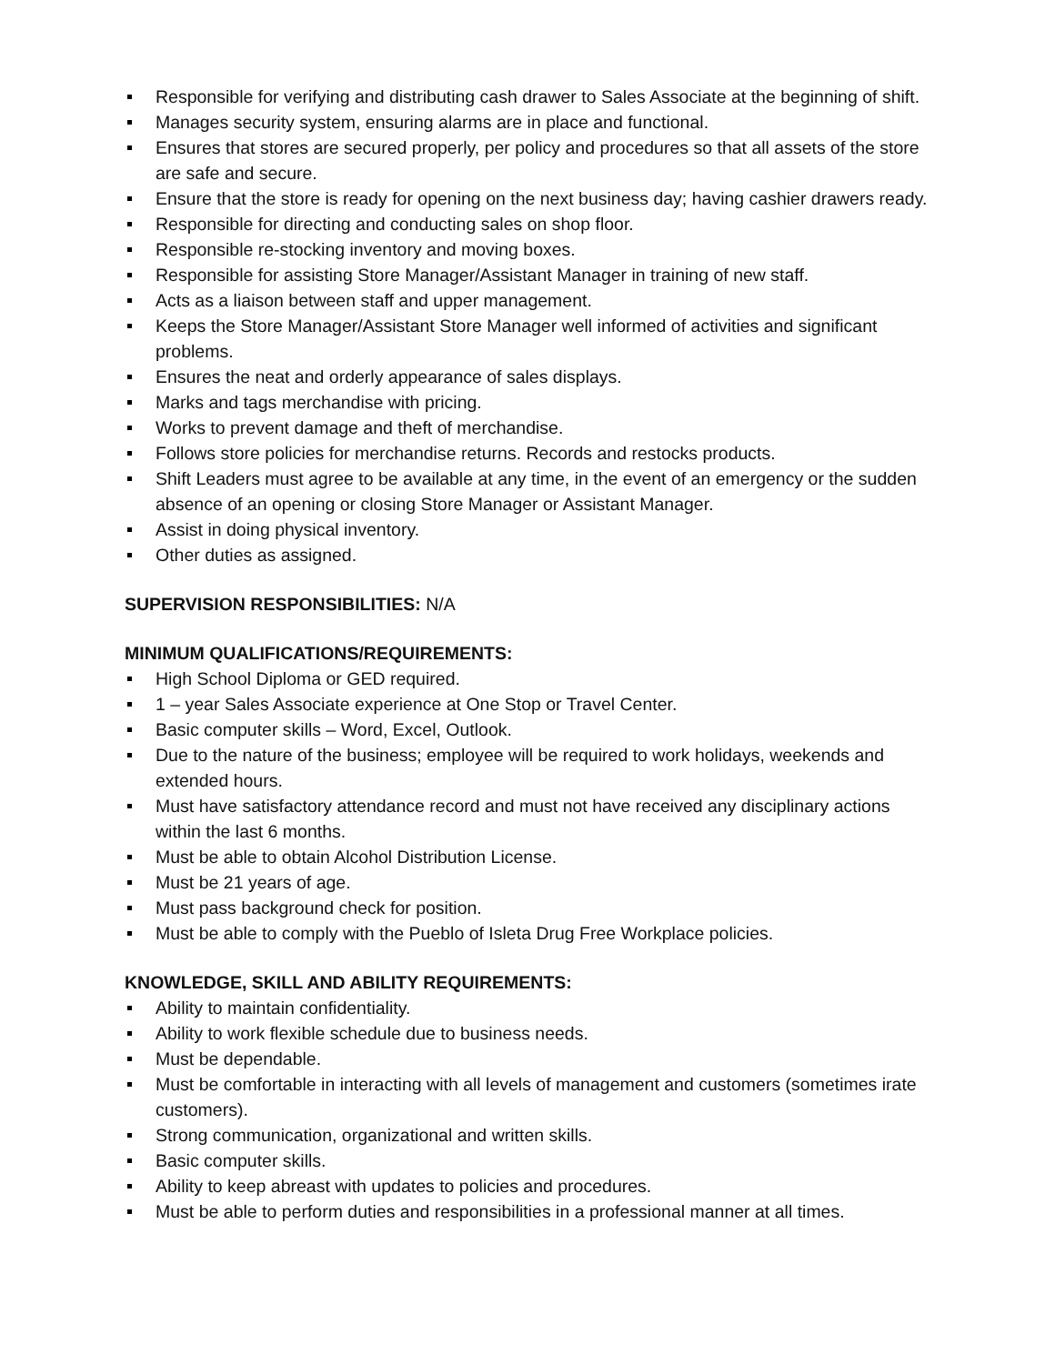Responsible for verifying and distributing cash drawer to Sales Associate at the beginning of shift.
Manages security system, ensuring alarms are in place and functional.
Ensures that stores are secured properly, per policy and procedures so that all assets of the store are safe and secure.
Ensure that the store is ready for opening on the next business day; having cashier drawers ready.
Responsible for directing and conducting sales on shop floor.
Responsible re-stocking inventory and moving boxes.
Responsible for assisting Store Manager/Assistant Manager in training of new staff.
Acts as a liaison between staff and upper management.
Keeps the Store Manager/Assistant Store Manager well informed of activities and significant problems.
Ensures the neat and orderly appearance of sales displays.
Marks and tags merchandise with pricing.
Works to prevent damage and theft of merchandise.
Follows store policies for merchandise returns. Records and restocks products.
Shift Leaders must agree to be available at any time, in the event of an emergency or the sudden absence of an opening or closing Store Manager or Assistant Manager.
Assist in doing physical inventory.
Other duties as assigned.
SUPERVISION RESPONSIBILITIES: N/A
MINIMUM QUALIFICATIONS/REQUIREMENTS:
High School Diploma or GED required.
1 – year Sales Associate experience at One Stop or Travel Center.
Basic computer skills – Word, Excel, Outlook.
Due to the nature of the business; employee will be required to work holidays, weekends and extended hours.
Must have satisfactory attendance record and must not have received any disciplinary actions within the last 6 months.
Must be able to obtain Alcohol Distribution License.
Must be 21 years of age.
Must pass background check for position.
Must be able to comply with the Pueblo of Isleta Drug Free Workplace policies.
KNOWLEDGE, SKILL AND ABILITY REQUIREMENTS:
Ability to maintain confidentiality.
Ability to work flexible schedule due to business needs.
Must be dependable.
Must be comfortable in interacting with all levels of management and customers (sometimes irate customers).
Strong communication, organizational and written skills.
Basic computer skills.
Ability to keep abreast with updates to policies and procedures.
Must be able to perform duties and responsibilities in a professional manner at all times.